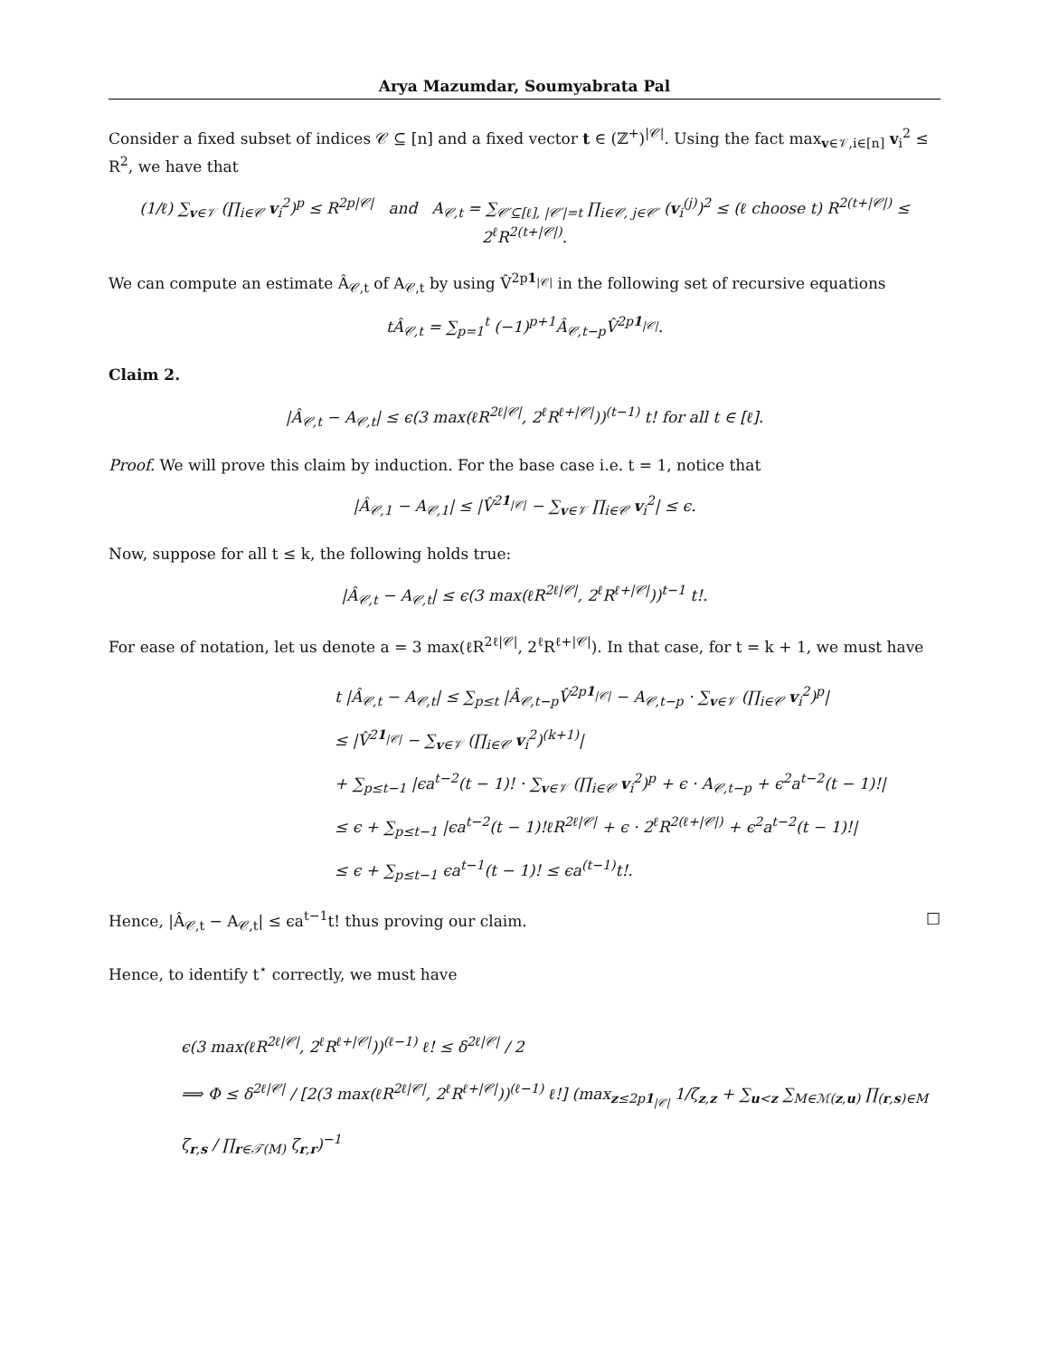Arya Mazumdar, Soumyabrata Pal
Consider a fixed subset of indices 𝒞 ⊆ [n] and a fixed vector t ∈ (ℤ<sup>+</sup>)<sup>|𝒞|</sup>. Using the fact max<sub>v∈𝒱,i∈[n]</sub> v<sub>i</sub><sup>2</sup> ≤ R<sup>2</sup>, we have that
(1/ℓ) ∑<sub>v∈𝒱</sub> (∏<sub>i∈𝒞</sub> v<sub>i</sub><sup>2</sup>)<sup>p</sup> ≤ R<sup>2p|𝒞|</sup> and A<sub>𝒞,t</sub> = ∑<sub>𝒞′⊆[ℓ], |𝒞′|=t</sub> ∏<sub>i∈𝒞, j∈𝒞′</sub> (v<sub>i</sub><sup>(j)</sup>)<sup>2</sup> ≤ (ℓ choose t) R<sup>2(t+|𝒞|)</sup> ≤ 2<sup>ℓ</sup>R<sup>2(t+|𝒞|)</sup>.
We can compute an estimate Â<sub>𝒞,t</sub> of A<sub>𝒞,t</sub> by using V̂<sup>2p1<sub>|𝒞|</sub></sup> in the following set of recursive equations
tÂ<sub>𝒞,t</sub> = ∑<sub>p=1</sub><sup>t</sup> (−1)<sup>p+1</sup>Â<sub>𝒞,t−p</sub>V̂<sup>2p1<sub>|𝒞|</sub></sup>.
Claim 2.
|Â<sub>𝒞,t</sub> − A<sub>𝒞,t</sub>| ≤ ϵ(3 max(ℓR<sup>2ℓ|𝒞|</sup>, 2<sup>ℓ</sup>R<sup>ℓ+|𝒞|</sup>))<sup>(t−1)</sup> t! for all t ∈ [ℓ].
Proof. We will prove this claim by induction. For the base case i.e. t = 1, notice that
|Â<sub>𝒞,1</sub> − A<sub>𝒞,1</sub>| ≤ |V̂<sup>21<sub>|𝒞|</sub></sup> − ∑<sub>v∈𝒱</sub> ∏<sub>i∈𝒞</sub> v<sub>i</sub><sup>2</sup>| ≤ ϵ.
Now, suppose for all t ≤ k, the following holds true:
|Â<sub>𝒞,t</sub> − A<sub>𝒞,t</sub>| ≤ ϵ(3 max(ℓR<sup>2ℓ|𝒞|</sup>, 2<sup>ℓ</sup>R<sup>ℓ+|𝒞|</sup>))<sup>t−1</sup> t!.
For ease of notation, let us denote a = 3 max(ℓR<sup>2ℓ|𝒞|</sup>, 2<sup>ℓ</sup>R<sup>ℓ+|𝒞|</sup>). In that case, for t = k + 1, we must have
t |Â<sub>𝒞,t</sub> − A<sub>𝒞,t</sub>| ≤ ∑<sub>p≤t</sub> |Â<sub>𝒞,t−p</sub>V̂<sup>2p1<sub>|𝒞|</sub></sup> − A<sub>𝒞,t−p</sub> · ∑<sub>v∈𝒱</sub> (∏<sub>i∈𝒞</sub> v<sub>i</sub><sup>2</sup>)<sup>p</sup>|
≤ |V̂<sup>21<sub>|𝒞|</sub></sup> − ∑<sub>v∈𝒱</sub> (∏<sub>i∈𝒞</sub> v<sub>i</sub><sup>2</sup>)<sup>(k+1)</sup>|
+ ∑<sub>p≤t−1</sub> |ϵa<sup>t−2</sup>(t − 1)! · ∑<sub>v∈𝒱</sub> (∏<sub>i∈𝒞</sub> v<sub>i</sub><sup>2</sup>)<sup>p</sup> + ϵ · A<sub>𝒞,t−p</sub> + ϵ<sup>2</sup>a<sup>t−2</sup>(t − 1)!|
≤ ϵ + ∑<sub>p≤t−1</sub> |ϵa<sup>t−2</sup>(t − 1)!ℓR<sup>2ℓ|𝒞|</sup> + ϵ · 2<sup>ℓ</sup>R<sup>2(ℓ+|𝒞|)</sup> + ϵ<sup>2</sup>a<sup>t−2</sup>(t − 1)!|
≤ ϵ + ∑<sub>p≤t−1</sub> ϵa<sup>t−1</sup>(t − 1)! ≤ ϵa<sup>(t−1)</sup>t!.
Hence, |Â<sub>𝒞,t</sub> − A<sub>𝒞,t</sub>| ≤ ϵa<sup>t−1</sup>t! thus proving our claim. □
Hence, to identify t<sup>⋆</sup> correctly, we must have
ϵ(3 max(ℓR<sup>2ℓ|𝒞|</sup>, 2<sup>ℓ</sup>R<sup>ℓ+|𝒞|</sup>))<sup>(ℓ−1)</sup> ℓ! ≤ δ<sup>2ℓ|𝒞|</sup> / 2
⟹ Φ ≤ δ<sup>2ℓ|𝒞|</sup> / [2(3 max(ℓR<sup>2ℓ|𝒞|</sup>, 2<sup>ℓ</sup>R<sup>ℓ+|𝒞|</sup>))<sup>(ℓ−1)</sup> ℓ!] (max<sub>z≤2p1<sub>|𝒞|</sub></sub> 1/ζ<sub>z,z</sub> + ∑<sub>u<z</sub> ∑<sub>M∈ℳ(z,u)</sub> ∏<sub>(r,s)∈M</sub> ζ<sub>r,s</sub> / ∏<sub>r∈𝒯(M)</sub> ζ<sub>r,r</sub>)<sup>−1</sup>